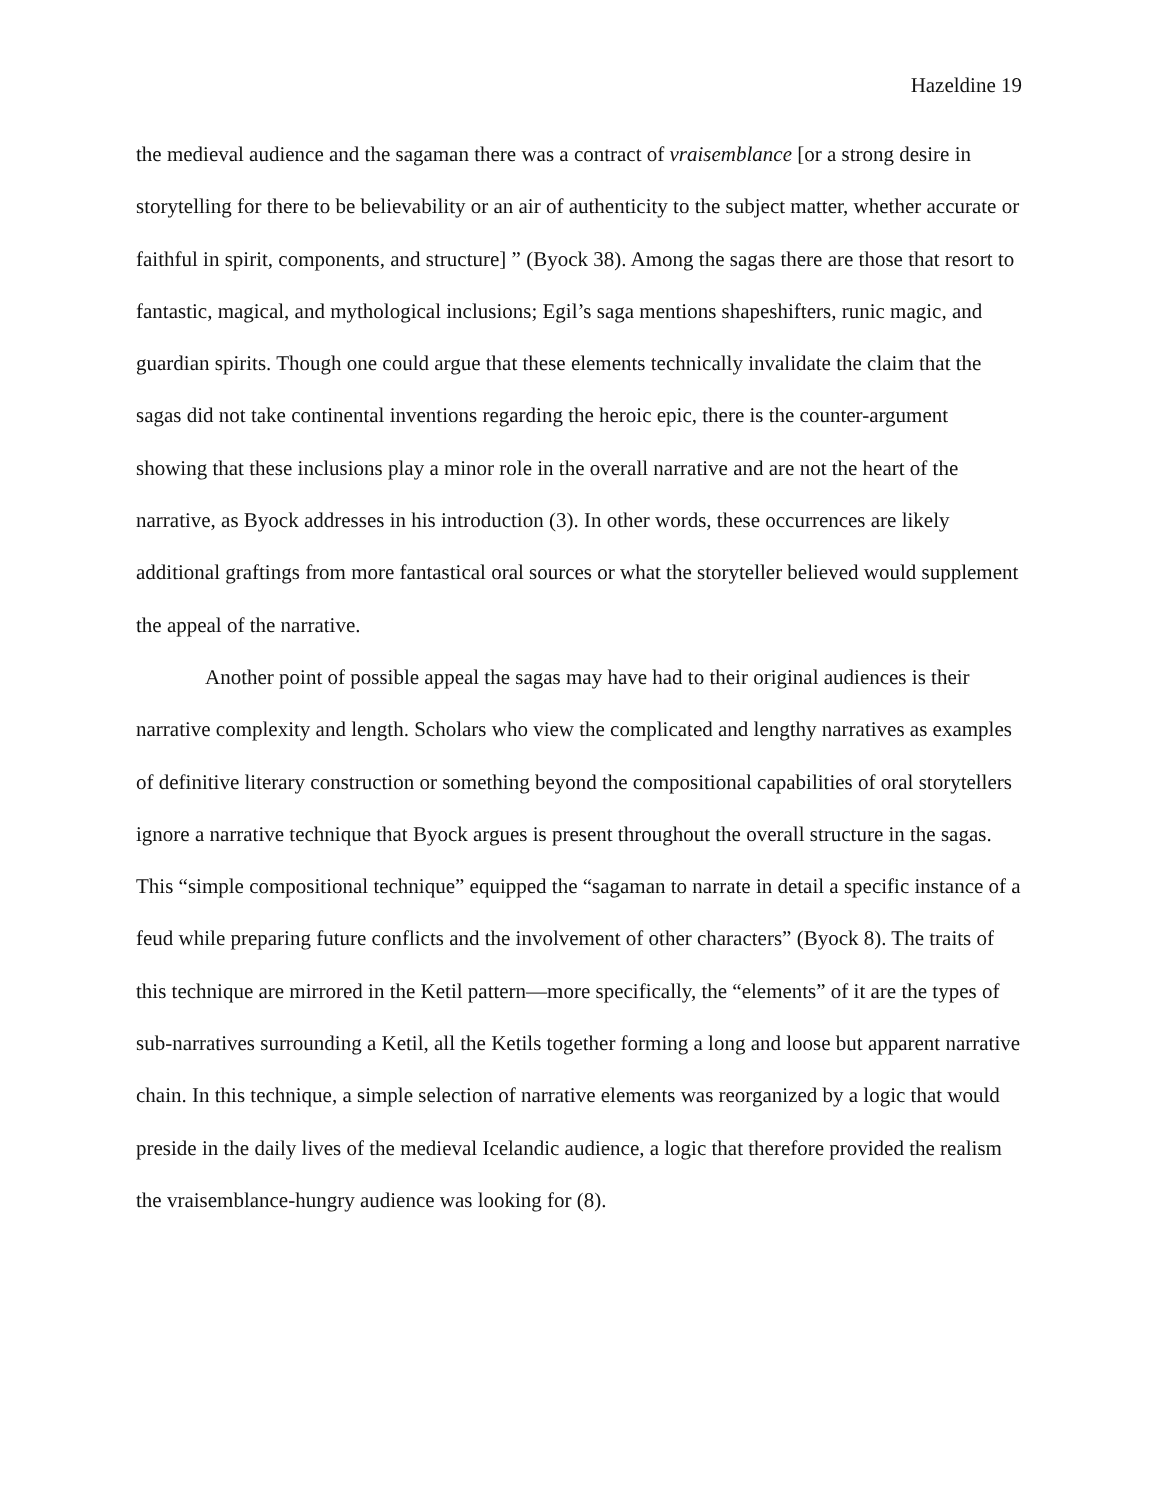Hazeldine 19
the medieval audience and the sagaman there was a contract of vraisemblance [or a strong desire in storytelling for there to be believability or an air of authenticity to the subject matter, whether accurate or faithful in spirit, components, and structure] ” (Byock 38). Among the sagas there are those that resort to fantastic, magical, and mythological inclusions; Egil’s saga mentions shapeshifters, runic magic, and guardian spirits. Though one could argue that these elements technically invalidate the claim that the sagas did not take continental inventions regarding the heroic epic, there is the counter-argument showing that these inclusions play a minor role in the overall narrative and are not the heart of the narrative, as Byock addresses in his introduction (3). In other words, these occurrences are likely additional graftings from more fantastical oral sources or what the storyteller believed would supplement the appeal of the narrative.
Another point of possible appeal the sagas may have had to their original audiences is their narrative complexity and length. Scholars who view the complicated and lengthy narratives as examples of definitive literary construction or something beyond the compositional capabilities of oral storytellers ignore a narrative technique that Byock argues is present throughout the overall structure in the sagas. This “simple compositional technique” equipped the “sagaman to narrate in detail a specific instance of a feud while preparing future conflicts and the involvement of other characters” (Byock 8). The traits of this technique are mirrored in the Ketil pattern—more specifically, the “elements” of it are the types of sub-narratives surrounding a Ketil, all the Ketils together forming a long and loose but apparent narrative chain. In this technique, a simple selection of narrative elements was reorganized by a logic that would preside in the daily lives of the medieval Icelandic audience, a logic that therefore provided the realism the vraisemblance-hungry audience was looking for (8).